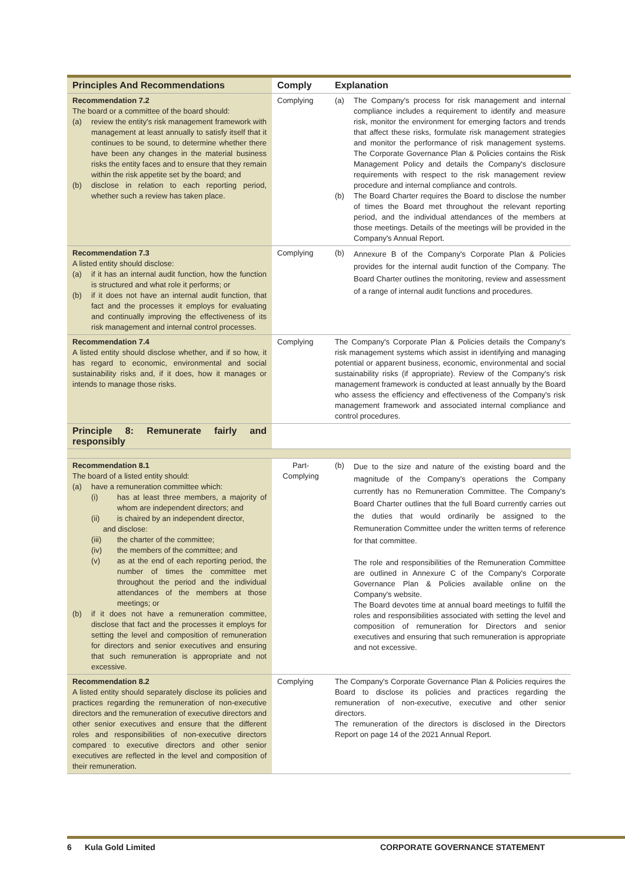| Principles And Recommendations | Comply | Explanation |
| --- | --- | --- |
| Recommendation 7.2 The board or a committee of the board should: (a) review the entity's risk management framework with management at least annually to satisfy itself that it continues to be sound, to determine whether there have been any changes in the material business risks the entity faces and to ensure that they remain within the risk appetite set by the board; and (b) disclose in relation to each reporting period, whether such a review has taken place. | Complying | (a) The Company's process for risk management and internal compliance includes a requirement to identify and measure risk, monitor the environment for emerging factors and trends that affect these risks, formulate risk management strategies and monitor the performance of risk management systems. The Corporate Governance Plan & Policies contains the Risk Management Policy and details the Company's disclosure requirements with respect to the risk management review procedure and internal compliance and controls. (b) The Board Charter requires the Board to disclose the number of times the Board met throughout the relevant reporting period, and the individual attendances of the members at those meetings. Details of the meetings will be provided in the Company's Annual Report. |
| Recommendation 7.3 A listed entity should disclose: (a) if it has an internal audit function, how the function is structured and what role it performs; or (b) if it does not have an internal audit function, that fact and the processes it employs for evaluating and continually improving the effectiveness of its risk management and internal control processes. | Complying | (b) Annexure B of the Company's Corporate Plan & Policies provides for the internal audit function of the Company. The Board Charter outlines the monitoring, review and assessment of a range of internal audit functions and procedures. |
| Recommendation 7.4 A listed entity should disclose whether, and if so how, it has regard to economic, environmental and social sustainability risks and, if it does, how it manages or intends to manage those risks. | Complying | The Company's Corporate Plan & Policies details the Company's risk management systems which assist in identifying and managing potential or apparent business, economic, environmental and social sustainability risks (if appropriate). Review of the Company's risk management framework is conducted at least annually by the Board who assess the efficiency and effectiveness of the Company's risk management framework and associated internal compliance and control procedures. |
| Principle 8: Remunerate fairly and responsibly | | |
| Recommendation 8.1 The board of a listed entity should: (a) have a remuneration committee which: (i) has at least three members, a majority of whom are independent directors; and (ii) is chaired by an independent director, and disclose: (iii) the charter of the committee; (iv) the members of the committee; and (v) as at the end of each reporting period, the number of times the committee met throughout the period and the individual attendances of the members at those meetings; or (b) if it does not have a remuneration committee, disclose that fact and the processes it employs for setting the level and composition of remuneration for directors and senior executives and ensuring that such remuneration is appropriate and not excessive. | Part- Complying | (b) Due to the size and nature of the existing board and the magnitude of the Company's operations the Company currently has no Remuneration Committee. The Company's Board Charter outlines that the full Board currently carries out the duties that would ordinarily be assigned to the Remuneration Committee under the written terms of reference for that committee. The role and responsibilities of the Remuneration Committee are outlined in Annexure C of the Company's Corporate Governance Plan & Policies available online on the Company's website. The Board devotes time at annual board meetings to fulfill the roles and responsibilities associated with setting the level and composition of remuneration for Directors and senior executives and ensuring that such remuneration is appropriate and not excessive. |
| Recommendation 8.2 A listed entity should separately disclose its policies and practices regarding the remuneration of non-executive directors and the remuneration of executive directors and other senior executives and ensure that the different roles and responsibilities of non-executive directors compared to executive directors and other senior executives are reflected in the level and composition of their remuneration. | Complying | The Company's Corporate Governance Plan & Policies requires the Board to disclose its policies and practices regarding the remuneration of non-executive, executive and other senior directors. The remuneration of the directors is disclosed in the Directors Report on page 14 of the 2021 Annual Report. |
6 Kula Gold Limited CORPORATE GOVERNANCE STATEMENT